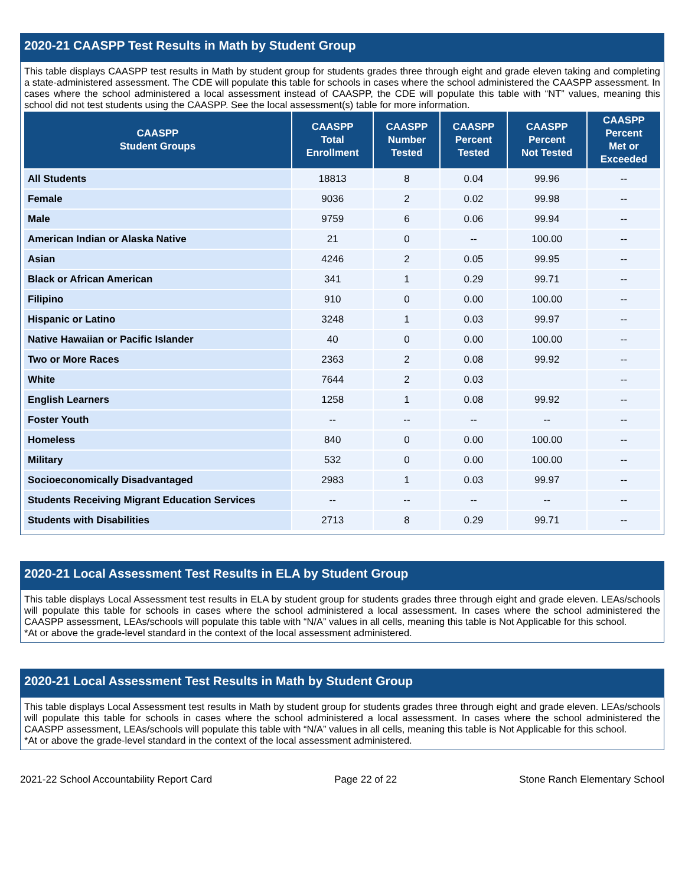2020-21 CAASPP Test Results in Math by Student Group
This table displays CAASPP test results in Math by student group for students grades three through eight and grade eleven taking and completing a state-administered assessment. The CDE will populate this table for schools in cases where the school administered the CAASPP assessment. In cases where the school administered a local assessment instead of CAASPP, the CDE will populate this table with “NT” values, meaning this school did not test students using the CAASPP. See the local assessment(s) table for more information.
| CAASPP Student Groups | CAASPP Total Enrollment | CAASPP Number Tested | CAASPP Percent Tested | CAASPP Percent Not Tested | CAASPP Percent Met or Exceeded |
| --- | --- | --- | --- | --- | --- |
| All Students | 18813 | 8 | 0.04 | 99.96 | -- |
| Female | 9036 | 2 | 0.02 | 99.98 | -- |
| Male | 9759 | 6 | 0.06 | 99.94 | -- |
| American Indian or Alaska Native | 21 | 0 | -- | 100.00 | -- |
| Asian | 4246 | 2 | 0.05 | 99.95 | -- |
| Black or African American | 341 | 1 | 0.29 | 99.71 | -- |
| Filipino | 910 | 0 | 0.00 | 100.00 | -- |
| Hispanic or Latino | 3248 | 1 | 0.03 | 99.97 | -- |
| Native Hawaiian or Pacific Islander | 40 | 0 | 0.00 | 100.00 | -- |
| Two or More Races | 2363 | 2 | 0.08 | 99.92 | -- |
| White | 7644 | 2 | 0.03 | | -- |
| English Learners | 1258 | 1 | 0.08 | 99.92 | -- |
| Foster Youth | -- | -- | -- | -- | -- |
| Homeless | 840 | 0 | 0.00 | 100.00 | -- |
| Military | 532 | 0 | 0.00 | 100.00 | -- |
| Socioeconomically Disadvantaged | 2983 | 1 | 0.03 | 99.97 | -- |
| Students Receiving Migrant Education Services | -- | -- | -- | -- | -- |
| Students with Disabilities | 2713 | 8 | 0.29 | 99.71 | -- |
2020-21 Local Assessment Test Results in ELA by Student Group
This table displays Local Assessment test results in ELA by student group for students grades three through eight and grade eleven. LEAs/schools will populate this table for schools in cases where the school administered a local assessment. In cases where the school administered the CAASPP assessment, LEAs/schools will populate this table with “N/A” values in all cells, meaning this table is Not Applicable for this school.
*At or above the grade-level standard in the context of the local assessment administered.
2020-21 Local Assessment Test Results in Math by Student Group
This table displays Local Assessment test results in Math by student group for students grades three through eight and grade eleven. LEAs/schools will populate this table for schools in cases where the school administered a local assessment. In cases where the school administered the CAASPP assessment, LEAs/schools will populate this table with “N/A” values in all cells, meaning this table is Not Applicable for this school.
*At or above the grade-level standard in the context of the local assessment administered.
2021-22 School Accountability Report Card Page 22 of 22 Stone Ranch Elementary School